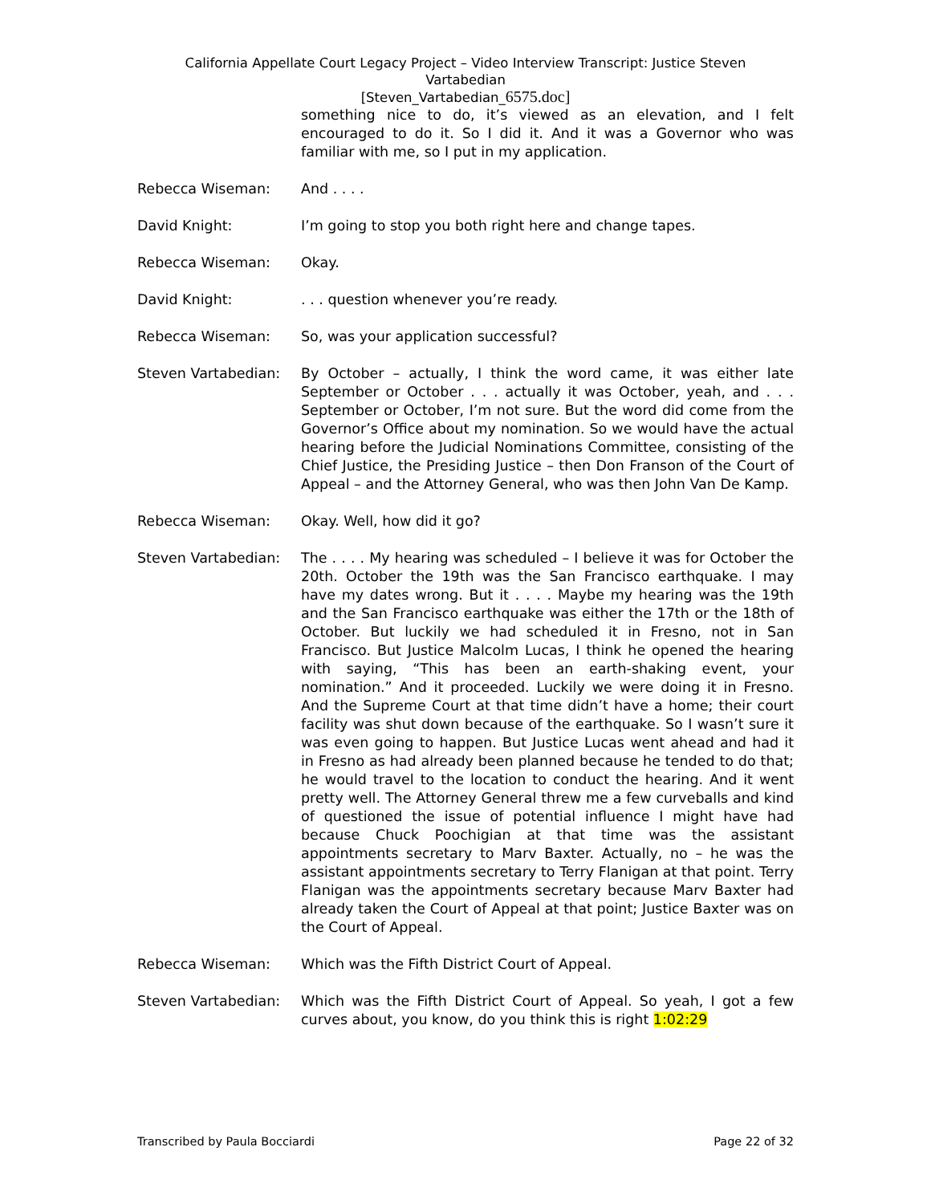California Appellate Court Legacy Project – Video Interview Transcript: Justice Steven
Vartabedian
[Steven_Vartabedian_6575.doc]
something nice to do, it’s viewed as an elevation, and I felt encouraged to do it. So I did it. And it was a Governor who was familiar with me, so I put in my application.
Rebecca Wiseman: And . . . .
David Knight: I’m going to stop you both right here and change tapes.
Rebecca Wiseman: Okay.
David Knight: . . . question whenever you’re ready.
Rebecca Wiseman: So, was your application successful?
Steven Vartabedian: By October – actually, I think the word came, it was either late September or October . . . actually it was October, yeah, and . . . September or October, I’m not sure. But the word did come from the Governor’s Office about my nomination. So we would have the actual hearing before the Judicial Nominations Committee, consisting of the Chief Justice, the Presiding Justice – then Don Franson of the Court of Appeal – and the Attorney General, who was then John Van De Kamp.
Rebecca Wiseman: Okay. Well, how did it go?
Steven Vartabedian: The . . . . My hearing was scheduled – I believe it was for October the 20th. October the 19th was the San Francisco earthquake. I may have my dates wrong. But it . . . . Maybe my hearing was the 19th and the San Francisco earthquake was either the 17th or the 18th of October. But luckily we had scheduled it in Fresno, not in San Francisco. But Justice Malcolm Lucas, I think he opened the hearing with saying, “This has been an earth-shaking event, your nomination.” And it proceeded. Luckily we were doing it in Fresno. And the Supreme Court at that time didn’t have a home; their court facility was shut down because of the earthquake. So I wasn’t sure it was even going to happen. But Justice Lucas went ahead and had it in Fresno as had already been planned because he tended to do that; he would travel to the location to conduct the hearing. And it went pretty well. The Attorney General threw me a few curveballs and kind of questioned the issue of potential influence I might have had because Chuck Poochigian at that time was the assistant appointments secretary to Marv Baxter. Actually, no – he was the assistant appointments secretary to Terry Flanigan at that point. Terry Flanigan was the appointments secretary because Marv Baxter had already taken the Court of Appeal at that point; Justice Baxter was on the Court of Appeal.
Rebecca Wiseman: Which was the Fifth District Court of Appeal.
Steven Vartabedian: Which was the Fifth District Court of Appeal. So yeah, I got a few curves about, you know, do you think this is right 1:02:29
Transcribed by Paula Bocciardi Page 22 of 32